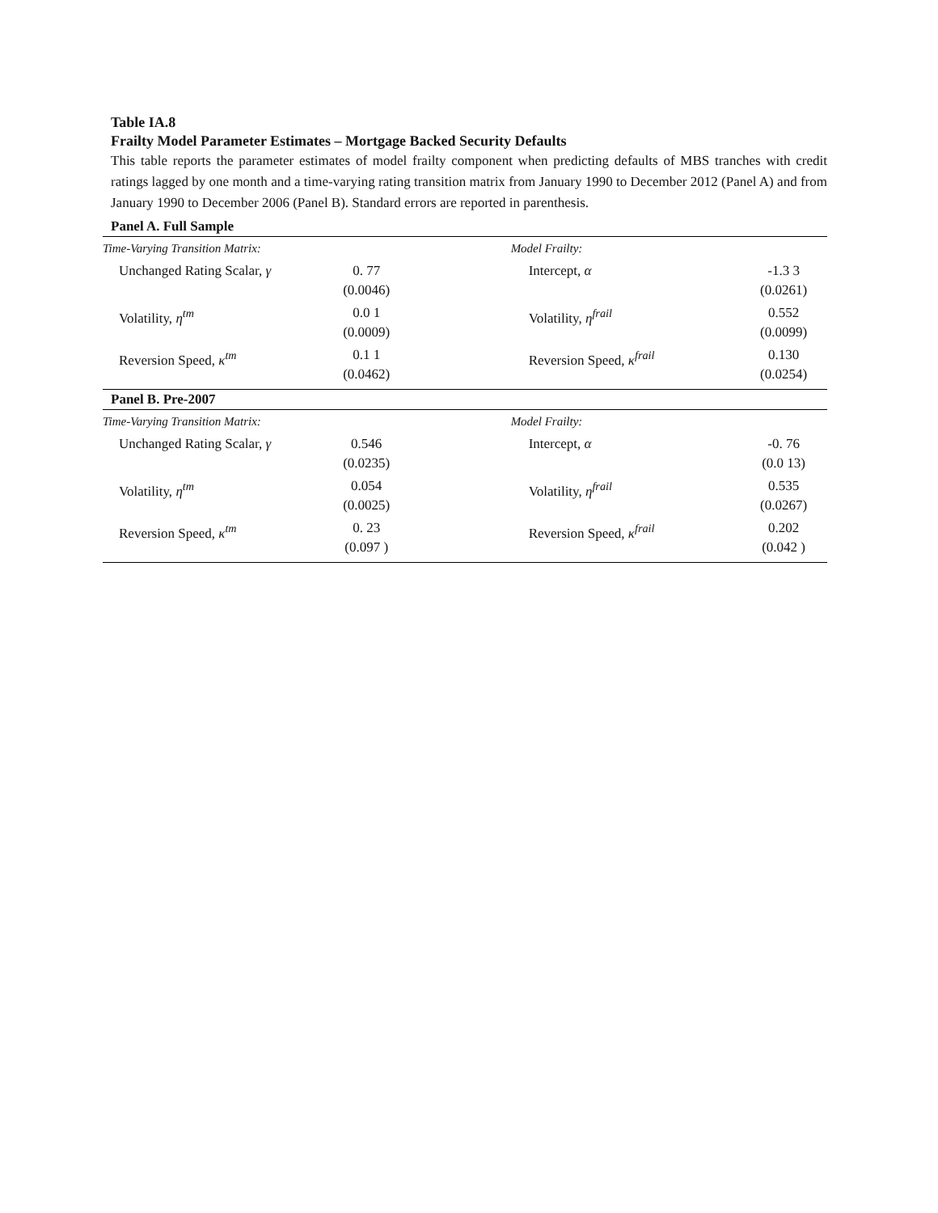Table IA.8
Frailty Model Parameter Estimates – Mortgage Backed Security Defaults
This table reports the parameter estimates of model frailty component when predicting defaults of MBS tranches with credit ratings lagged by one month and a time-varying rating transition matrix from January 1990 to December 2012 (Panel A) and from January 1990 to December 2006 (Panel B). Standard errors are reported in parenthesis.
Panel A. Full Sample
| Time-Varying Transition Matrix: | | | Model Frailty: | |
| Unchanged Rating Scalar, γ | 0. 77 (0.0046) | | Intercept, α | -1.3 3 (0.0261) |
| Volatility, η<sup>tm</sup> | 0.0 1 (0.0009) | | Volatility, η<sup>frail</sup> | 0.552 (0.0099) |
| Reversion Speed, κ<sup>tm</sup> | 0.1 1 (0.0462) | | Reversion Speed, κ<sup>frail</sup> | 0.130 (0.0254) |
Panel B. Pre-2007
| Time-Varying Transition Matrix: | | | Model Frailty: | |
| Unchanged Rating Scalar, γ | 0.546 (0.0235) | | Intercept, α | -0. 76 (0.0 13) |
| Volatility, η<sup>tm</sup> | 0.054 (0.0025) | | Volatility, η<sup>frail</sup> | 0.535 (0.0267) |
| Reversion Speed, κ<sup>tm</sup> | 0. 23 (0.097 ) | | Reversion Speed, κ<sup>frail</sup> | 0.202 (0.042 ) |